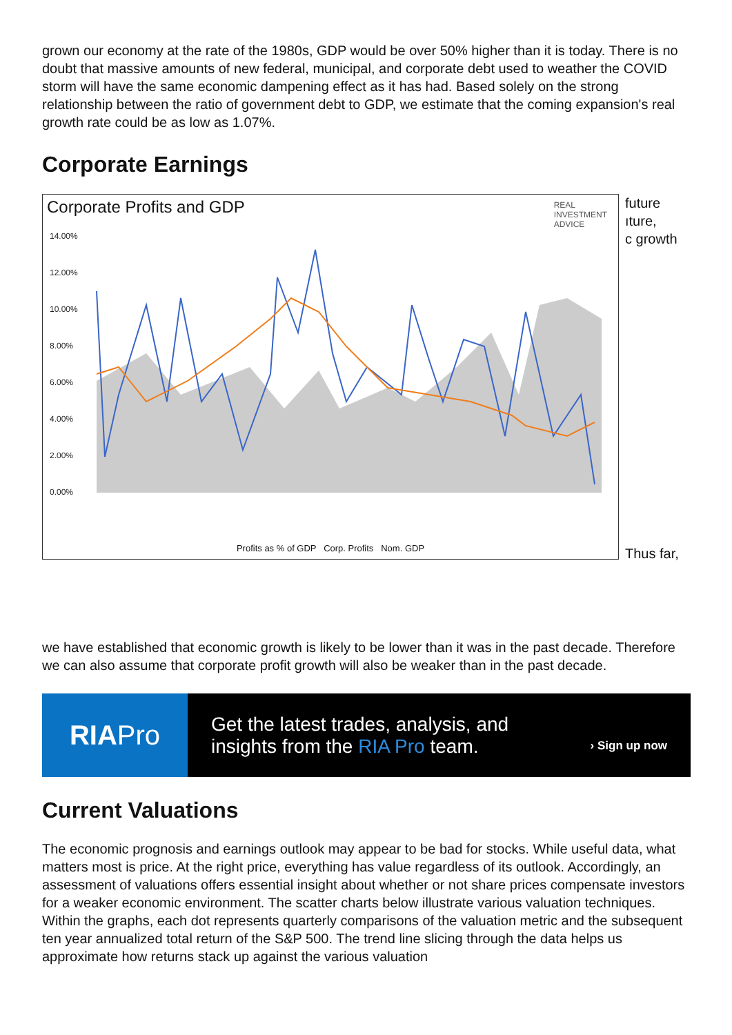grown our economy at the rate of the 1980s, GDP would be over 50% higher than it is today. There is no doubt that massive amounts of new federal, municipal, and corporate debt used to weather the COVID storm will have the same economic dampening effect as it has had. Based solely on the strong relationship between the ratio of government debt to GDP, we estimate that the coming expansion's real growth rate could be as low as 1.07%.
Corporate Earnings
Corporate Profits and GDP
REAL
INVESTMENT
ADVICE
14.00%
12.00%
10.00%
8.00%
6.00%
4.00%
2.00%
0.00%
Profits as % of GDP Corp. Profits Nom. GDP
future
ıture,
c growth
Thus far,
we have established that economic growth is likely to be lower than it was in the past decade. Therefore we can also assume that corporate profit growth will also be weaker than in the past decade.
RIA Pro
Get the latest trades, analysis, and
insights from the RIA Pro team.
› Sign up now
Current Valuations
The economic prognosis and earnings outlook may appear to be bad for stocks. While useful data, what matters most is price. At the right price, everything has value regardless of its outlook. Accordingly, an assessment of valuations offers essential insight about whether or not share prices compensate investors for a weaker economic environment. The scatter charts below illustrate various valuation techniques. Within the graphs, each dot represents quarterly comparisons of the valuation metric and the subsequent ten year annualized total return of the S&P 500. The trend line slicing through the data helps us approximate how returns stack up against the various valuation